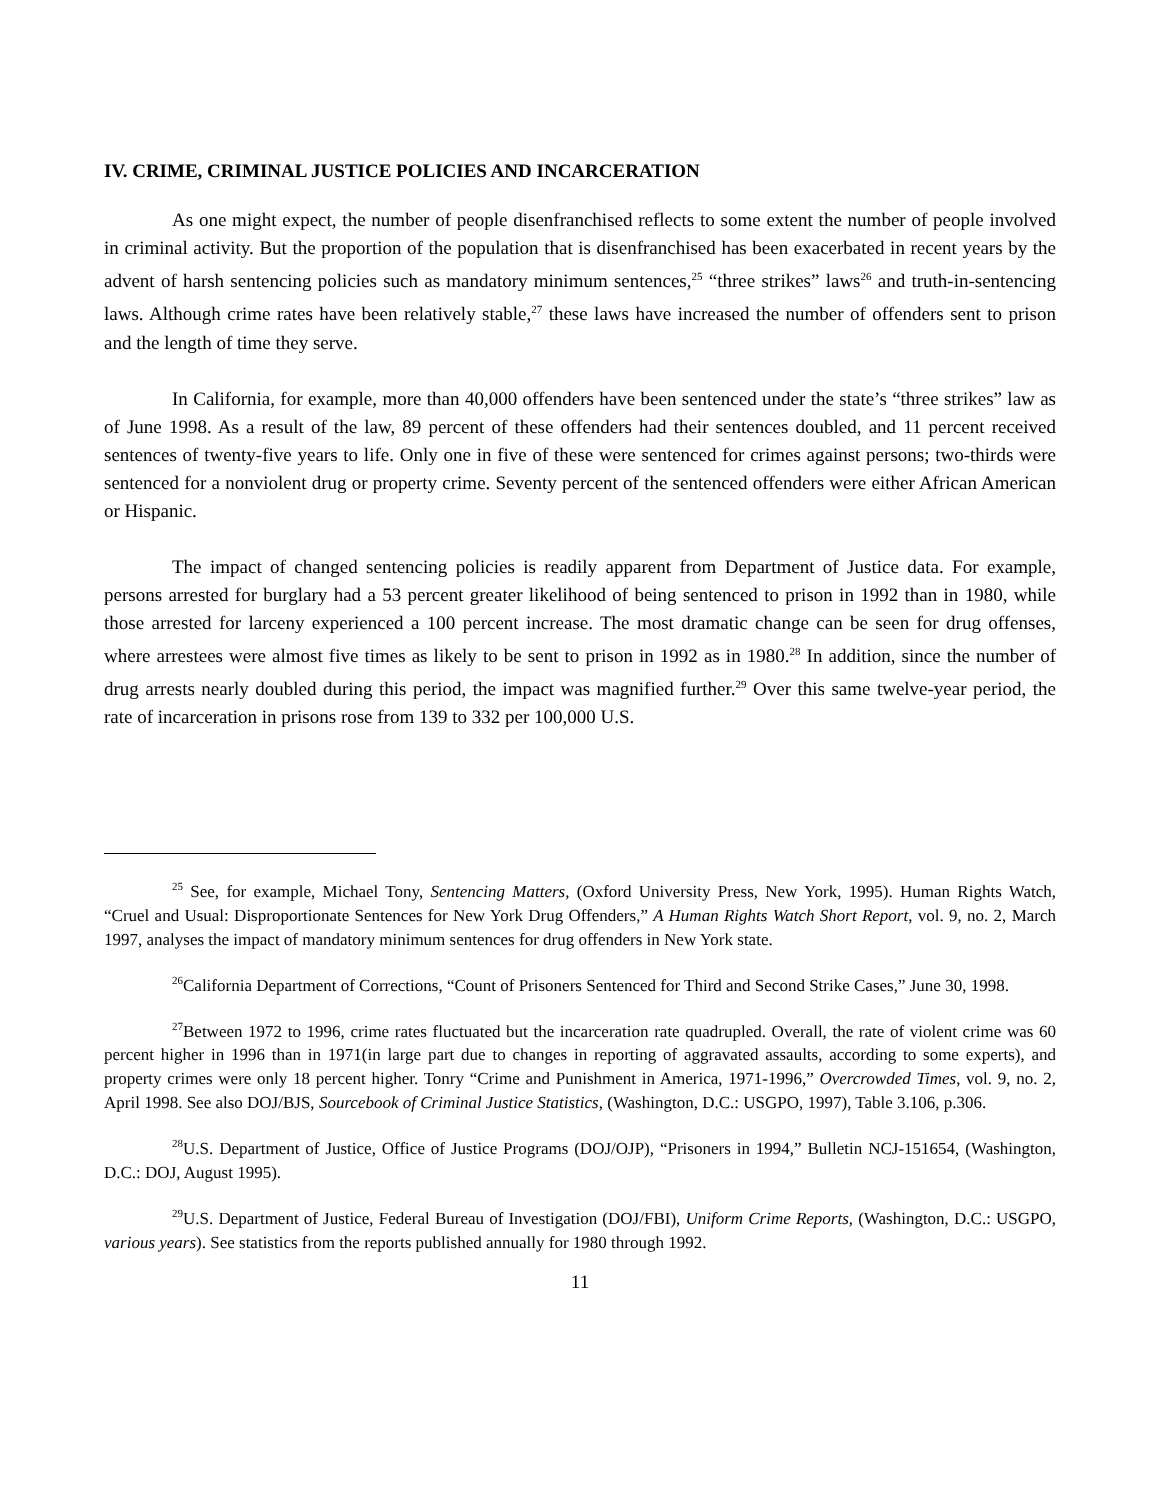IV. CRIME, CRIMINAL JUSTICE POLICIES AND INCARCERATION
As one might expect, the number of people disenfranchised reflects to some extent the number of people involved in criminal activity. But the proportion of the population that is disenfranchised has been exacerbated in recent years by the advent of harsh sentencing policies such as mandatory minimum sentences,<sup>25</sup> “three strikes” laws<sup>26</sup> and truth-in-sentencing laws. Although crime rates have been relatively stable,<sup>27</sup> these laws have increased the number of offenders sent to prison and the length of time they serve.
In California, for example, more than 40,000 offenders have been sentenced under the state’s “three strikes” law as of June 1998. As a result of the law, 89 percent of these offenders had their sentences doubled, and 11 percent received sentences of twenty-five years to life. Only one in five of these were sentenced for crimes against persons; two-thirds were sentenced for a nonviolent drug or property crime. Seventy percent of the sentenced offenders were either African American or Hispanic.
The impact of changed sentencing policies is readily apparent from Department of Justice data. For example, persons arrested for burglary had a 53 percent greater likelihood of being sentenced to prison in 1992 than in 1980, while those arrested for larceny experienced a 100 percent increase. The most dramatic change can be seen for drug offenses, where arrestees were almost five times as likely to be sent to prison in 1992 as in 1980.<sup>28</sup> In addition, since the number of drug arrests nearly doubled during this period, the impact was magnified further.<sup>29</sup> Over this same twelve-year period, the rate of incarceration in prisons rose from 139 to 332 per 100,000 U.S.
<sup>25</sup> See, for example, Michael Tony, Sentencing Matters, (Oxford University Press, New York, 1995). Human Rights Watch, “Cruel and Usual: Disproportionate Sentences for New York Drug Offenders,” A Human Rights Watch Short Report, vol. 9, no. 2, March 1997, analyses the impact of mandatory minimum sentences for drug offenders in New York state.
<sup>26</sup> California Department of Corrections, “Count of Prisoners Sentenced for Third and Second Strike Cases,” June 30, 1998.
<sup>27</sup> Between 1972 to 1996, crime rates fluctuated but the incarceration rate quadrupled. Overall, the rate of violent crime was 60 percent higher in 1996 than in 1971(in large part due to changes in reporting of aggravated assaults, according to some experts), and property crimes were only 18 percent higher. Tonry “Crime and Punishment in America, 1971-1996,” Overcrowded Times, vol. 9, no. 2, April 1998. See also DOJ/BJS, Sourcebook of Criminal Justice Statistics, (Washington, D.C.: USGPO, 1997), Table 3.106, p.306.
<sup>28</sup> U.S. Department of Justice, Office of Justice Programs (DOJ/OJP), “Prisoners in 1994,” Bulletin NCJ-151654, (Washington, D.C.: DOJ, August 1995).
<sup>29</sup> U.S. Department of Justice, Federal Bureau of Investigation (DOJ/FBI), Uniform Crime Reports, (Washington, D.C.: USGPO, various years). See statistics from the reports published annually for 1980 through 1992.
11